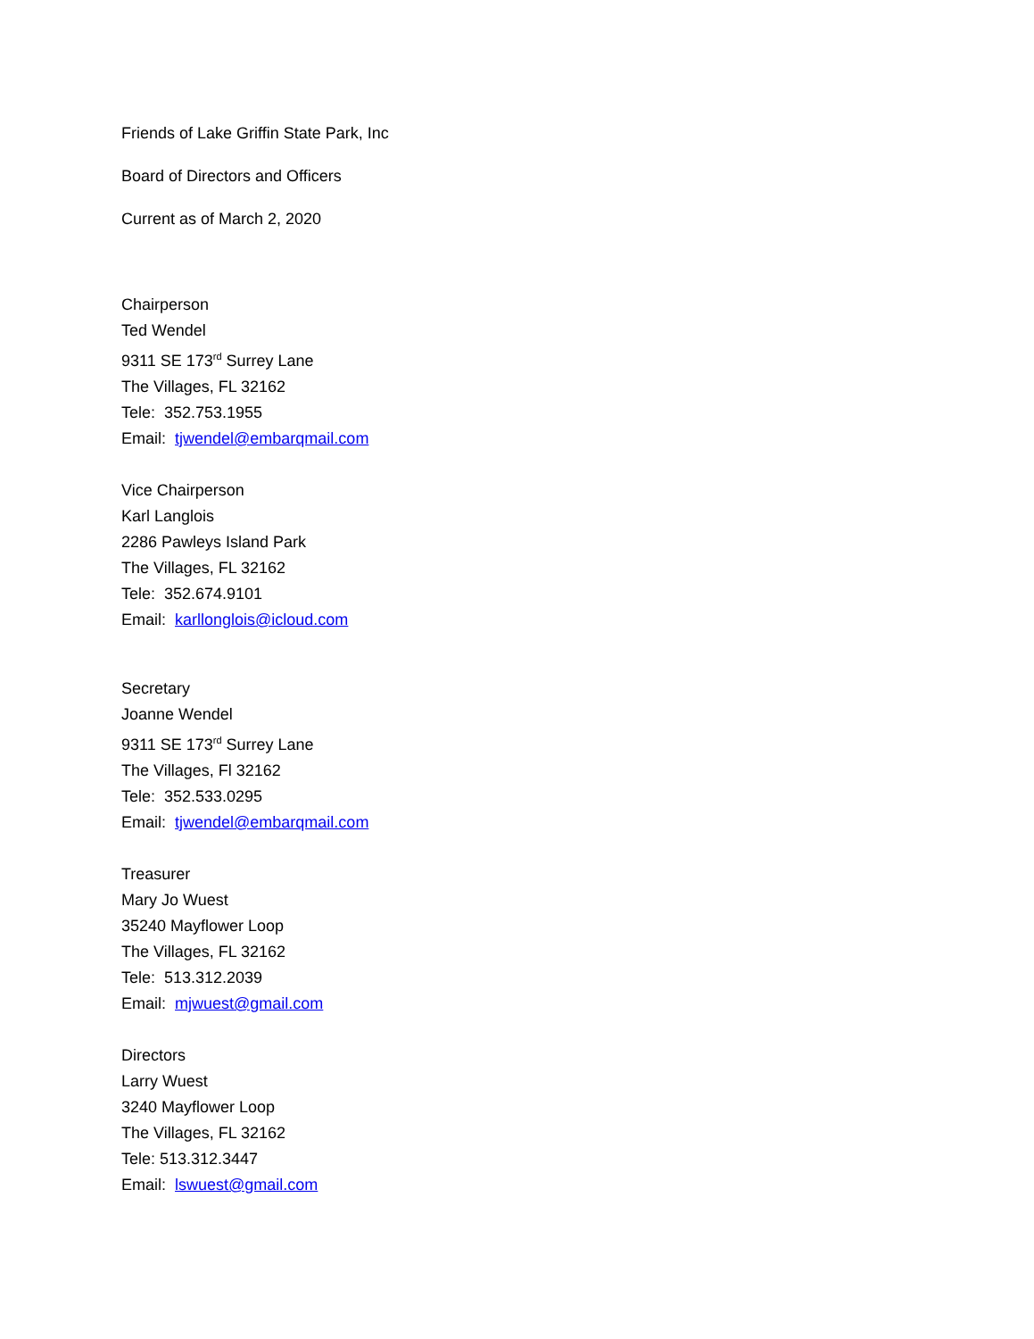Friends of Lake Griffin State Park, Inc
Board of Directors and Officers
Current as of March 2, 2020
Chairperson
Ted Wendel
9311 SE 173<sup>rd</sup> Surrey Lane
The Villages, FL 32162
Tele: 352.753.1955
Email: tjwendel@embarqmail.com
Vice Chairperson
Karl Langlois
2286 Pawleys Island Park
The Villages, FL 32162
Tele: 352.674.9101
Email: karllonglois@icloud.com
Secretary
Joanne Wendel
9311 SE 173<sup>rd</sup> Surrey Lane
The Villages, Fl 32162
Tele: 352.533.0295
Email: tjwendel@embarqmail.com
Treasurer
Mary Jo Wuest
35240 Mayflower Loop
The Villages, FL 32162
Tele: 513.312.2039
Email: mjwuest@gmail.com
Directors
Larry Wuest
3240 Mayflower Loop
The Villages, FL 32162
Tele: 513.312.3447
Email: lswuest@gmail.com